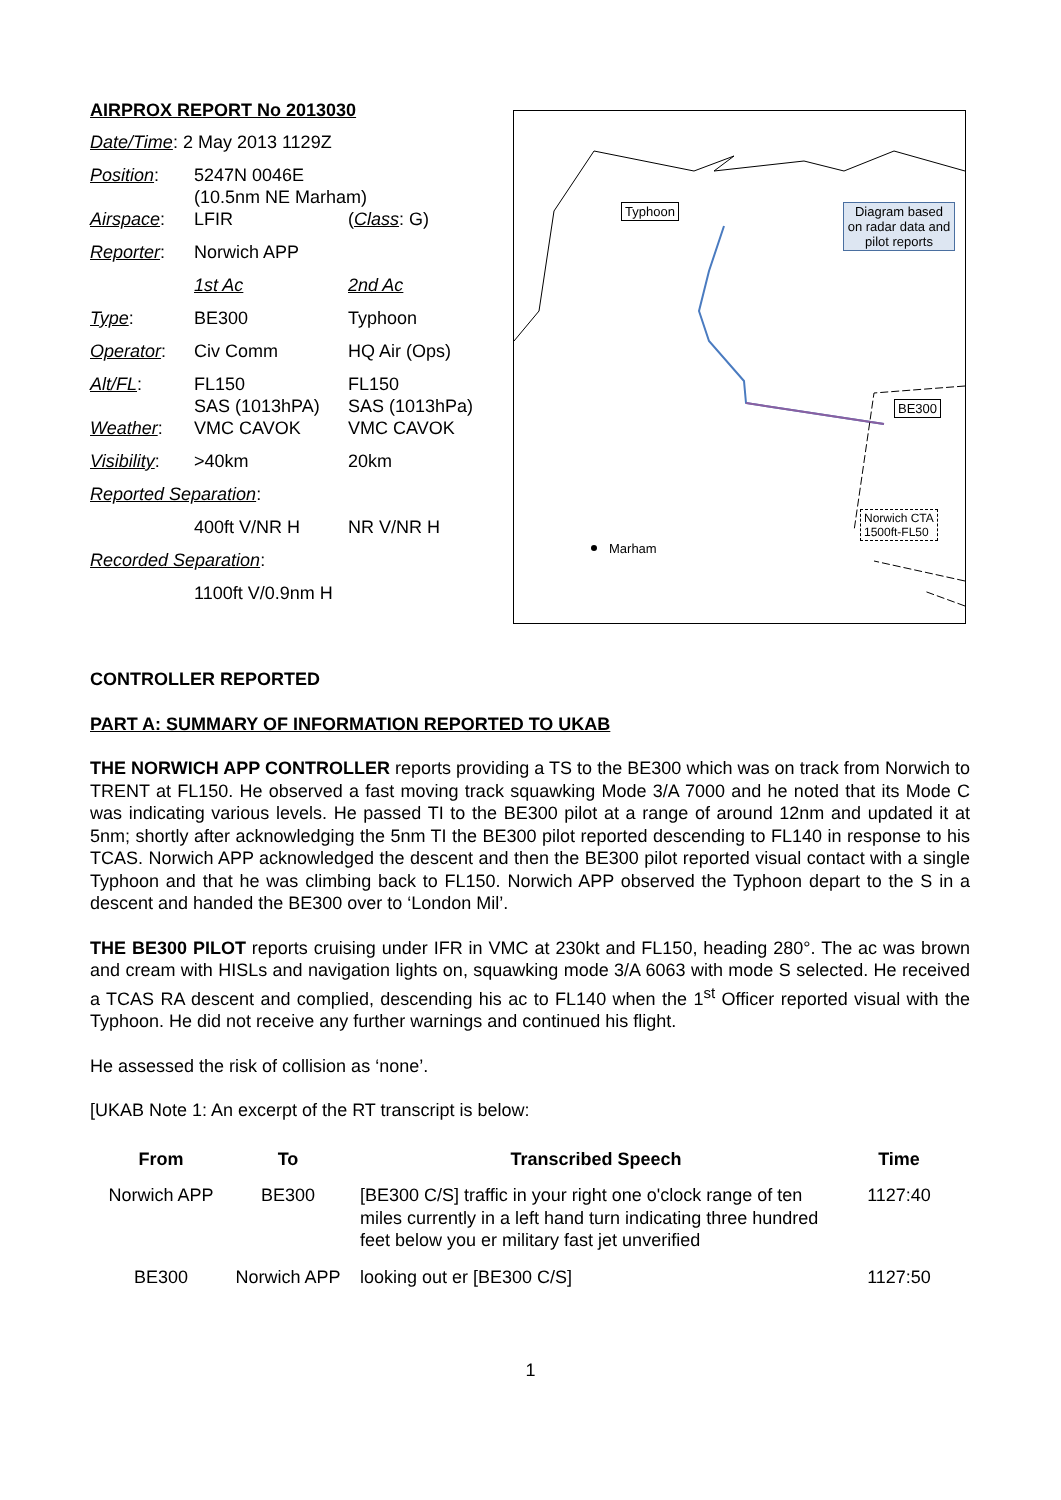AIRPROX REPORT No 2013030
| Date/Time : 2 May 2013 1129Z | | |
| Position : | 5247N 0046E (10.5nm NE Marham) | |
| Airspace : | LFIR | ( Class : G) |
| Reporter : | Norwich APP | |
| | 1st Ac | 2nd Ac |
| Type : | BE300 | Typhoon |
| Operator : | Civ Comm | HQ Air (Ops) |
| Alt/FL : | FL150 SAS (1013hPA) | FL150 SAS (1013hPa) |
| Weather : | VMC CAVOK | VMC CAVOK |
| Visibility : | >40km | 20km |
| Reported Separation : | | |
| | 400ft V/NR H | NR V/NR H |
| Recorded Separation : | | |
| | 1100ft V/0.9nm H | |
Typhoon
Diagram based on radar data and pilot reports
BE300
Norwich CTA
1500ft-FL50
Marham
CONTROLLER REPORTED
PART A: SUMMARY OF INFORMATION REPORTED TO UKAB
THE NORWICH APP CONTROLLER reports providing a TS to the BE300 which was on track from Norwich to TRENT at FL150. He observed a fast moving track squawking Mode 3/A 7000 and he noted that its Mode C was indicating various levels. He passed TI to the BE300 pilot at a range of around 12nm and updated it at 5nm; shortly after acknowledging the 5nm TI the BE300 pilot reported descending to FL140 in response to his TCAS. Norwich APP acknowledged the descent and then the BE300 pilot reported visual contact with a single Typhoon and that he was climbing back to FL150. Norwich APP observed the Typhoon depart to the S in a descent and handed the BE300 over to ‘London Mil’.
THE BE300 PILOT reports cruising under IFR in VMC at 230kt and FL150, heading 280°. The ac was brown and cream with HISLs and navigation lights on, squawking mode 3/A 6063 with mode S selected. He received a TCAS RA descent and complied, descending his ac to FL140 when the 1<sup>st</sup> Officer reported visual with the Typhoon. He did not receive any further warnings and continued his flight.
He assessed the risk of collision as ‘none’.
[UKAB Note 1: An excerpt of the RT transcript is below:
| From | To | Transcribed Speech | Time |
| --- | --- | --- | --- |
| Norwich APP | BE300 | [BE300 C/S] traffic in your right one o'clock range of ten miles currently in a left hand turn indicating three hundred feet below you er military fast jet unverified | 1127:40 |
| BE300 | Norwich APP | looking out er [BE300 C/S] | 1127:50 |
1